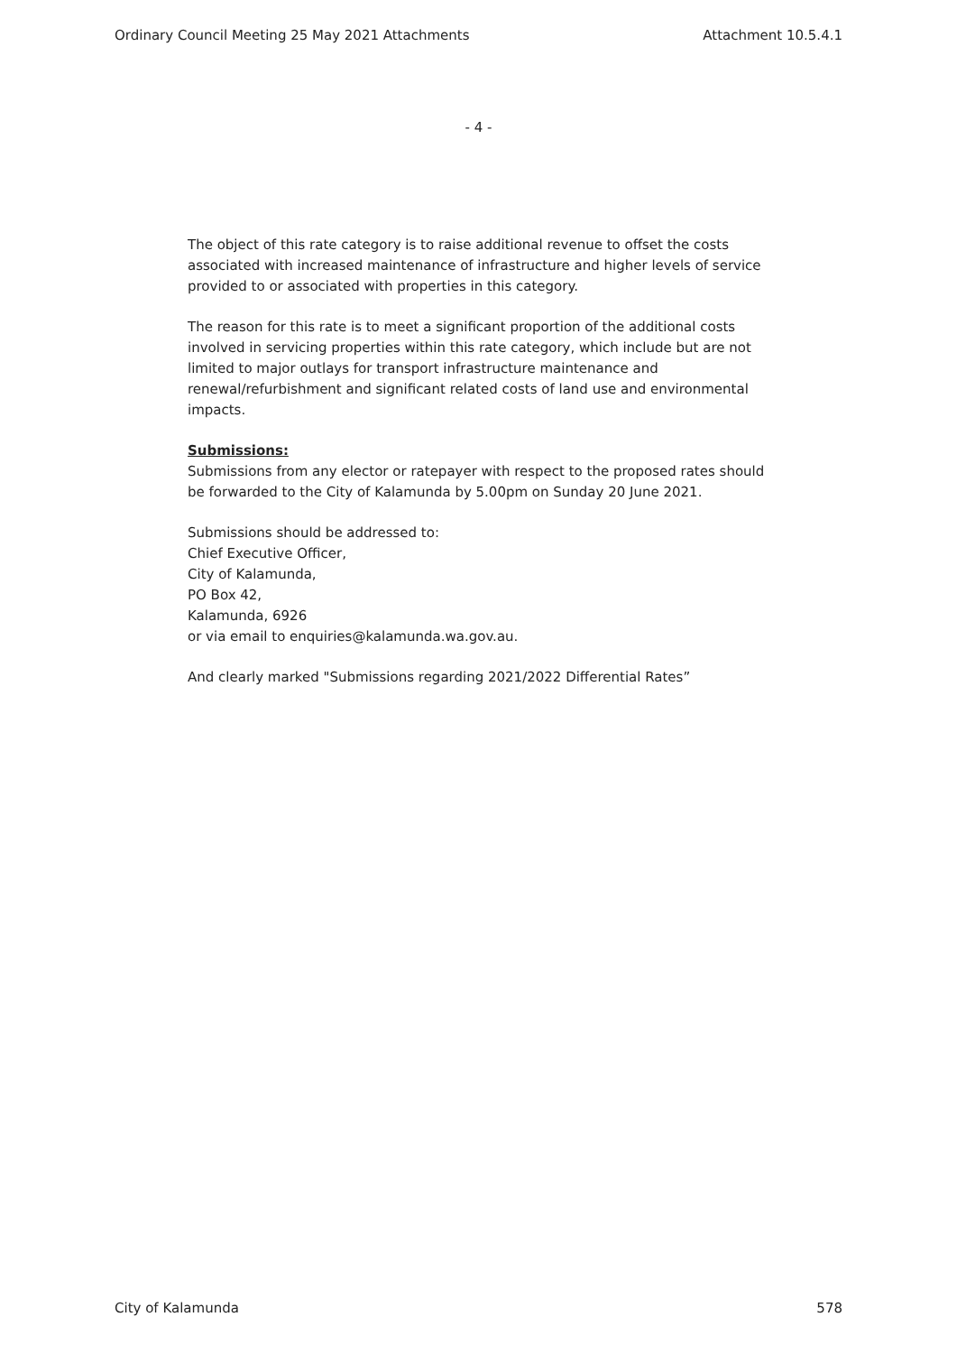Ordinary Council Meeting 25 May 2021 Attachments Attachment 10.5.4.1
- 4 -
The object of this rate category is to raise additional revenue to offset the costs associated with increased maintenance of infrastructure and higher levels of service provided to or associated with properties in this category.
The reason for this rate is to meet a significant proportion of the additional costs involved in servicing properties within this rate category, which include but are not limited to major outlays for transport infrastructure maintenance and renewal/refurbishment and significant related costs of land use and environmental impacts.
Submissions:
Submissions from any elector or ratepayer with respect to the proposed rates should be forwarded to the City of Kalamunda by 5.00pm on Sunday 20 June 2021.
Submissions should be addressed to:
Chief Executive Officer,
City of Kalamunda,
PO Box 42,
Kalamunda, 6926
or via email to enquiries@kalamunda.wa.gov.au.
And clearly marked "Submissions regarding 2021/2022 Differential Rates”
City of Kalamunda 578